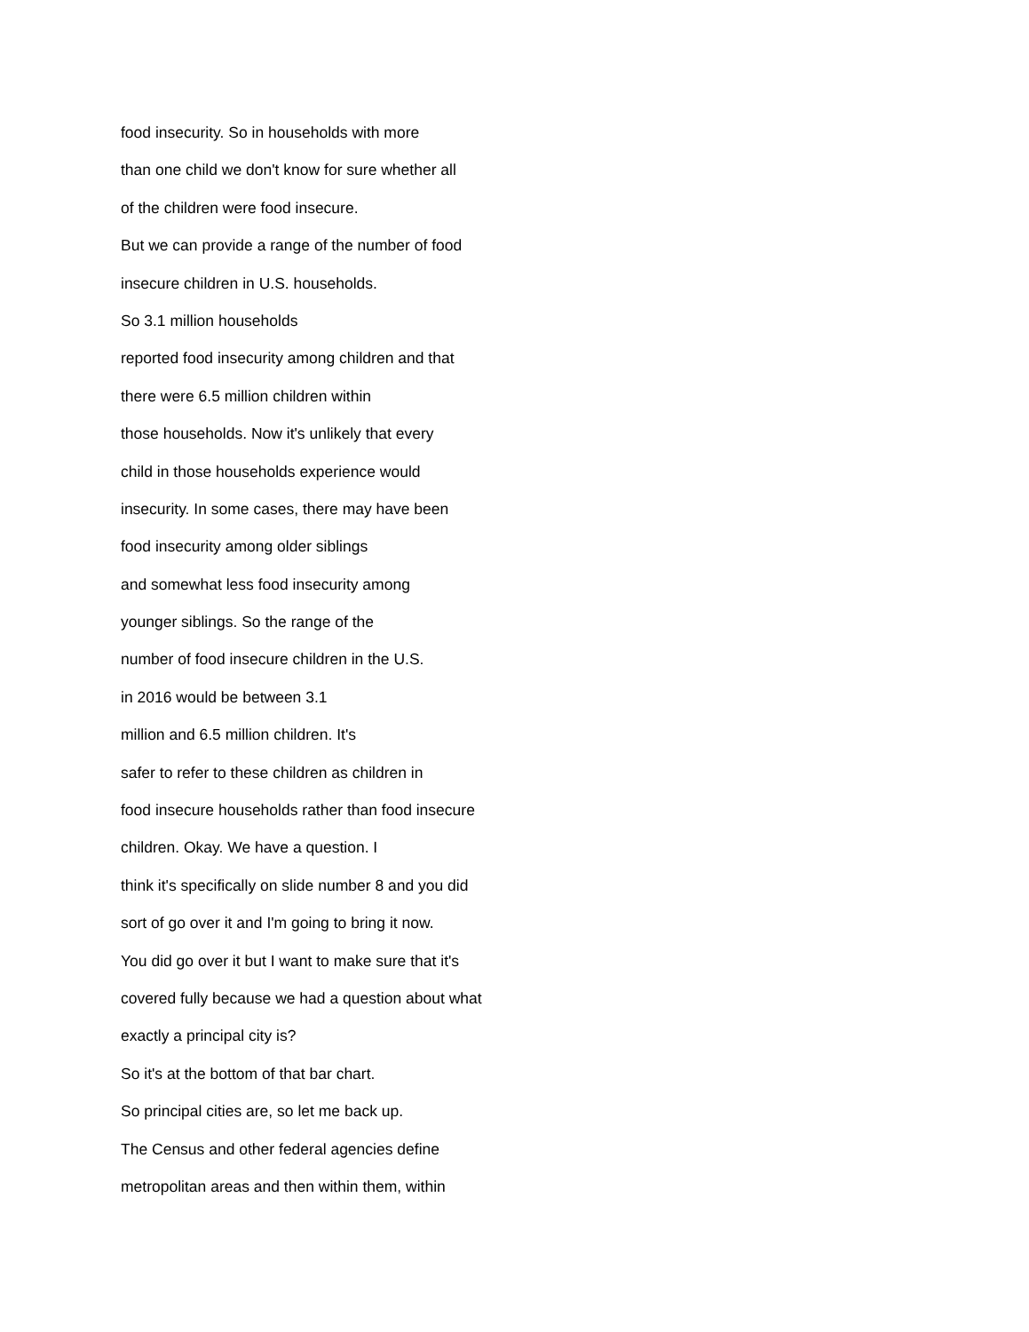food insecurity. So in households with more
than one child we don't know for sure whether all
of the children were food insecure.
But we can provide a range of the number of food
insecure children in U.S. households.
So 3.1 million households
reported food insecurity among children and that
there were 6.5 million children within
those households. Now it's unlikely that every
child in those households experience would
insecurity. In some cases, there may have been
food insecurity among older siblings
and somewhat less food insecurity among
younger siblings. So the range of the
number of food insecure children in the U.S.
in 2016 would be between 3.1
million and 6.5 million children. It's
safer to refer to these children as children in
food insecure households rather than food insecure
children. Okay. We have a question. I
think it's specifically on slide number 8 and you did
sort of go over it and I'm going to bring it now.
You did go over it but I want to make sure that it's
covered fully because we had a question about what
exactly a principal city is?
So it's at the bottom of that bar chart.
So principal cities are, so let me back up.
The Census and other federal agencies define
metropolitan areas and then within them, within